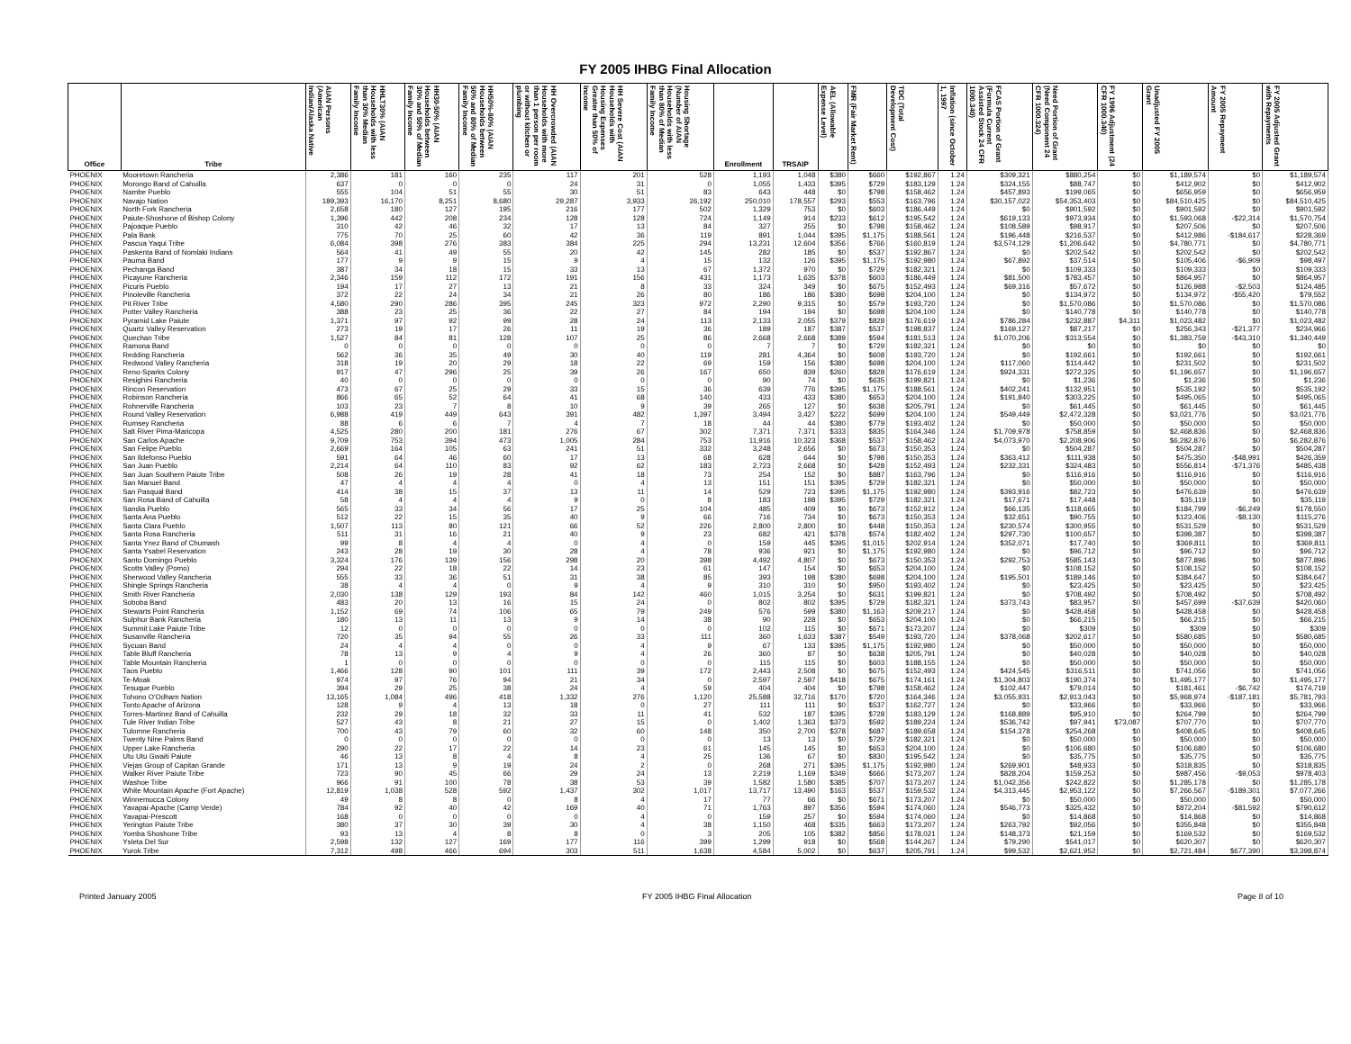FY 2005 IHBG Final Allocation
| Office | Tribe | AIAN Persons (American Indian/Alaska Native | HHLT30% (AIAN Households with less than 30% Median Family Income | HH30-50% (AIAN Households between 30% and 50% of Median Family Income | HH50%-80% (AIAN Households between 50% and 80% of Median Family Income | HH Overcrowded (AIAN Households with more than 1 person per room or without kitchen or plumbing | HH Severe Cost (AIAN Households with Housing Expenses Greater than 50% of Income | Housing Shortage (Number of AIAN Households with less than 80% of Median Family Income | Enrollment | TRSAIP | AEL (Allowable Expense Level) | FMR (Fair Market Rent) | TDC (Total Development Cost) | Inflation (since October 1, 1997 | FCAS Portion of Grant (Formula Current Assisted Stock 24 CFR 1000.340) | Need Portion of Grant (Need Component 24 CFR 1000.324) | FY 1996 Adjustment (24 CFR 1000.340) | Unadjusted FY 2005 Grant | FY 2005 Repayment Amount | FY 2005 Adjusted Grant with Repayments |
| --- | --- | --- | --- | --- | --- | --- | --- | --- | --- | --- | --- | --- | --- | --- | --- | --- | --- | --- | --- | --- |
| PHOENIX | Mooretown Rancheria | 2,386 | 181 | 160 | 235 | 117 | 201 | 528 | 1,193 | 1,048 | $380 | $660 | $192,867 | 1.24 | $309,321 | $880,254 | $0 | $1,189,574 | $0 | $1,189,574 |
| PHOENIX | Morongo Band of Cahuilla | 637 | 0 | 0 | 0 | 24 | 31 | 0 | 1,055 | 1,433 | $395 | $729 | $183,129 | 1.24 | $324,155 | $88,747 | $0 | $412,902 | $0 | $412,902 |
| PHOENIX | Nambe Pueblo | 555 | 104 | 51 | 55 | 30 | 51 | 83 | 643 | 448 | $0 | $798 | $158,462 | 1.24 | $457,893 | $199,065 | $0 | $656,959 | $0 | $656,959 |
| PHOENIX | Navajo Nation | 189,393 | 16,170 | 8,251 | 8,680 | 29,287 | 3,933 | 26,192 | 250,010 | 178,557 | $293 | $553 | $163,796 | 1.24 | $30,157,022 | $54,353,403 | $0 | $84,510,425 | $0 | $84,510,425 |
| PHOENIX | North Fork Rancheria | 2,658 | 180 | 127 | 195 | 216 | 177 | 502 | 1,329 | 753 | $0 | $603 | $186,449 | 1.24 | $0 | $901,592 | $0 | $901,592 | $0 | $901,592 |
| PHOENIX | Paiute-Shoshone of Bishop Colony | 1,396 | 442 | 208 | 234 | 128 | 128 | 724 | 1,149 | 914 | $233 | $612 | $195,542 | 1.24 | $619,133 | $973,934 | $0 | $1,593,068 | -$22,314 | $1,570,754 |
| PHOENIX | Pajoaque Pueblo | 310 | 42 | 46 | 32 | 17 | 13 | 84 | 327 | 255 | $0 | $798 | $158,462 | 1.24 | $108,589 | $98,917 | $0 | $207,506 | $0 | $207,506 |
| PHOENIX | Pala Bank | 775 | 70 | 25 | 60 | 42 | 36 | 119 | 891 | 1,044 | $395 | $1,175 | $188,561 | 1.24 | $196,448 | $216,537 | $0 | $412,986 | -$184,617 | $228,369 |
| PHOENIX | Pascua Yaqui Tribe | 6,084 | 398 | 276 | 383 | 384 | 225 | 294 | 13,231 | 12,604 | $356 | $766 | $160,819 | 1.24 | $3,574,129 | $1,206,642 | $0 | $4,780,771 | $0 | $4,780,771 |
| PHOENIX | Paskenta Band of Nomlaki Indians | 564 | 41 | 49 | 55 | 20 | 42 | 145 | 282 | 185 | $0 | $537 | $192,867 | 1.24 | $0 | $202,542 | $0 | $202,542 | $0 | $202,542 |
| PHOENIX | Pauma Band | 177 | 9 | 9 | 15 | 9 | 4 | 15 | 132 | 126 | $395 | $1,175 | $192,980 | 1.24 | $67,892 | $37,514 | $0 | $105,406 | -$6,909 | $98,497 |
| PHOENIX | Pechanga Band | 387 | 34 | 18 | 15 | 33 | 13 | 67 | 1,372 | 970 | $0 | $729 | $182,321 | 1.24 | $0 | $109,333 | $0 | $109,333 | $0 | $109,333 |
| PHOENIX | Picayune Rancheria | 2,346 | 159 | 112 | 172 | 191 | 156 | 431 | 1,173 | 1,635 | $378 | $603 | $186,449 | 1.24 | $81,500 | $783,457 | $0 | $864,957 | $0 | $864,957 |
| PHOENIX | Picuris Pueblo | 194 | 17 | 27 | 13 | 21 | 8 | 33 | 324 | 349 | $0 | $675 | $152,493 | 1.24 | $69,316 | $57,672 | $0 | $126,988 | -$2,503 | $124,485 |
| PHOENIX | Pinoleville Rancheria | 372 | 22 | 24 | 34 | 21 | 26 | 80 | 186 | 186 | $380 | $698 | $204,100 | 1.24 | $0 | $134,972 | $0 | $134,972 | -$55,420 | $79,552 |
| PHOENIX | Pit River Tribe | 4,580 | 290 | 286 | 395 | 245 | 323 | 972 | 2,290 | 9,315 | $0 | $579 | $193,720 | 1.24 | $0 | $1,570,086 | $0 | $1,570,086 | $0 | $1,570,086 |
| PHOENIX | Potter Valley Rancheria | 388 | 23 | 25 | 36 | 22 | 27 | 84 | 194 | 194 | $0 | $698 | $204,100 | 1.24 | $0 | $140,778 | $0 | $140,778 | $0 | $140,778 |
| PHOENIX | Pyramid Lake Paiute | 1,371 | 97 | 92 | 99 | 28 | 24 | 113 | 2,133 | 2,055 | $379 | $828 | $176,619 | 1.24 | $786,284 | $232,887 | $4,311 | $1,023,482 | $0 | $1,023,482 |
| PHOENIX | Quartz Valley Reservation | 273 | 19 | 17 | 26 | 11 | 19 | 36 | 189 | 187 | $387 | $537 | $198,837 | 1.24 | $169,127 | $87,217 | $0 | $256,343 | -$21,377 | $234,966 |
| PHOENIX | Quechan Tribe | 1,527 | 84 | 81 | 128 | 107 | 25 | 86 | 2,668 | 2,668 | $389 | $594 | $181,513 | 1.24 | $1,070,206 | $313,554 | $0 | $1,383,759 | -$43,310 | $1,340,449 |
| PHOENIX | Ramona Band | 0 | 0 | 0 | 0 | 0 | 0 | 0 | 7 | 7 | $0 | $729 | $182,321 | 1.24 | $0 | $0 | $0 | $0 | $0 | $0 |
| PHOENIX | Redding Rancheria | 562 | 36 | 35 | 49 | 30 | 40 | 119 | 281 | 4,364 | $0 | $608 | $193,720 | 1.24 | $0 | $192,661 | $0 | $192,661 | $0 | $192,661 |
| PHOENIX | Redwood Valley Rancheria | 318 | 19 | 20 | 29 | 18 | 22 | 69 | 159 | 156 | $380 | $698 | $204,100 | 1.24 | $117,060 | $114,442 | $0 | $231,502 | $0 | $231,502 |
| PHOENIX | Reno-Sparks Colony | 917 | 47 | 296 | 25 | 39 | 26 | 167 | 650 | 839 | $260 | $828 | $176,619 | 1.24 | $924,331 | $272,325 | $0 | $1,196,657 | $0 | $1,196,657 |
| PHOENIX | Resighini Rancheria | 40 | 0 | 0 | 0 | 0 | 0 | 0 | 90 | 74 | $0 | $635 | $199,821 | 1.24 | $0 | $1,236 | $0 | $1,236 | $0 | $1,236 |
| PHOENIX | Rincon Reservation | 473 | 67 | 25 | 29 | 33 | 15 | 36 | 639 | 776 | $395 | $1,175 | $188,561 | 1.24 | $402,241 | $132,951 | $0 | $535,192 | $0 | $535,192 |
| PHOENIX | Robinson Rancheria | 866 | 65 | 52 | 64 | 41 | 68 | 140 | 433 | 433 | $380 | $653 | $204,100 | 1.24 | $191,840 | $303,225 | $0 | $495,065 | $0 | $495,065 |
| PHOENIX | Rohnerville Rancheria | 103 | 23 | 7 | 8 | 10 | 9 | 39 | 265 | 127 | $0 | $638 | $205,791 | 1.24 | $0 | $61,445 | $0 | $61,445 | $0 | $61,445 |
| PHOENIX | Round Valley Reservation | 6,988 | 419 | 449 | 643 | 391 | 482 | 1,397 | 3,494 | 3,427 | $222 | $699 | $204,100 | 1.24 | $549,449 | $2,472,328 | $0 | $3,021,776 | $0 | $3,021,776 |
| PHOENIX | Rumsey Rancheria | 88 | 6 | 6 | 7 | 4 | 7 | 18 | 44 | 44 | $380 | $779 | $193,402 | 1.24 | $0 | $50,000 | $0 | $50,000 | $0 | $50,000 |
| PHOENIX | Salt River Pima-Maricopa | 4,525 | 280 | 200 | 181 | 276 | 67 | 302 | 7,371 | 7,371 | $333 | $835 | $164,346 | 1.24 | $1,709,978 | $758,859 | $0 | $2,468,836 | $0 | $2,468,836 |
| PHOENIX | San Carlos Apache | 9,709 | 753 | 394 | 473 | 1,005 | 284 | 753 | 11,916 | 10,323 | $368 | $537 | $158,462 | 1.24 | $4,073,970 | $2,208,906 | $0 | $6,282,876 | $0 | $6,282,876 |
| PHOENIX | San Felipe Pueblo | 2,669 | 164 | 105 | 63 | 241 | 51 | 332 | 3,248 | 2,656 | $0 | $673 | $150,353 | 1.24 | $0 | $504,287 | $0 | $504,287 | $0 | $504,287 |
| PHOENIX | San Ildefonso Pueblo | 591 | 64 | 46 | 60 | 17 | 13 | 68 | 628 | 644 | $0 | $798 | $150,353 | 1.24 | $363,412 | $111,938 | $0 | $475,350 | -$48,991 | $426,359 |
| PHOENIX | San Juan Pueblo | 2,214 | 64 | 110 | 83 | 92 | 62 | 183 | 2,723 | 2,668 | $0 | $428 | $152,493 | 1.24 | $232,331 | $324,483 | $0 | $556,814 | -$71,376 | $485,438 |
| PHOENIX | San Juan Southern Paiute Tribe | 508 | 26 | 19 | 28 | 41 | 18 | 73 | 254 | 152 | $0 | $887 | $163,796 | 1.24 | $0 | $116,916 | $0 | $116,916 | $0 | $116,916 |
| PHOENIX | San Manuel Band | 47 | 4 | 4 | 4 | 0 | 4 | 13 | 151 | 151 | $395 | $729 | $182,321 | 1.24 | $0 | $50,000 | $0 | $50,000 | $0 | $50,000 |
| PHOENIX | San Pasqual Band | 414 | 38 | 15 | 37 | 13 | 11 | 14 | 529 | 723 | $395 | $1,175 | $192,980 | 1.24 | $393,916 | $82,723 | $0 | $476,639 | $0 | $476,639 |
| PHOENIX | San Rosa Band of Cahuilla | 58 | 4 | 4 | 4 | 9 | 0 | 8 | 183 | 198 | $395 | $729 | $182,321 | 1.24 | $17,671 | $17,448 | $0 | $35,119 | $0 | $35,119 |
| PHOENIX | Sandia Pueblo | 565 | 33 | 34 | 56 | 17 | 25 | 104 | 485 | 409 | $0 | $673 | $152,912 | 1.24 | $66,135 | $118,665 | $0 | $184,799 | -$6,249 | $178,550 |
| PHOENIX | Santa Ana Pueblo | 512 | 22 | 15 | 35 | 40 | 9 | 66 | 716 | 734 | $0 | $673 | $150,353 | 1.24 | $32,651 | $90,755 | $0 | $123,406 | -$8,130 | $115,276 |
| PHOENIX | Santa Clara Pueblo | 1,507 | 113 | 80 | 121 | 66 | 52 | 226 | 2,800 | 2,800 | $0 | $448 | $150,353 | 1.24 | $230,574 | $300,955 | $0 | $531,529 | $0 | $531,529 |
| PHOENIX | Santa Rosa Rancheria | 511 | 31 | 16 | 21 | 40 | 9 | 23 | 682 | 421 | $378 | $574 | $182,402 | 1.24 | $297,730 | $100,657 | $0 | $398,387 | $0 | $398,387 |
| PHOENIX | Santa Ynez Band of Chumash | 99 | 8 | 4 | 4 | 0 | 4 | 0 | 159 | 445 | $395 | $1,015 | $202,914 | 1.24 | $352,071 | $17,740 | $0 | $369,811 | $0 | $369,811 |
| PHOENIX | Santa Ysabel Reservation | 243 | 28 | 19 | 30 | 28 | 4 | 78 | 936 | 921 | $0 | $1,175 | $192,980 | 1.24 | $0 | $96,712 | $0 | $96,712 | $0 | $96,712 |
| PHOENIX | Santo Domingo Pueblo | 3,324 | 176 | 139 | 156 | 298 | 20 | 398 | 4,492 | 4,807 | $0 | $673 | $150,353 | 1.24 | $292,753 | $585,143 | $0 | $877,896 | $0 | $877,896 |
| PHOENIX | Scotts Valley (Pomo) | 294 | 22 | 18 | 22 | 14 | 23 | 61 | 147 | 154 | $0 | $653 | $204,100 | 1.24 | $0 | $108,152 | $0 | $108,152 | $0 | $108,152 |
| PHOENIX | Sherwood Valley Rancheria | 555 | 33 | 36 | 51 | 31 | 38 | 85 | 393 | 198 | $380 | $698 | $204,100 | 1.24 | $195,501 | $189,146 | $0 | $384,647 | $0 | $384,647 |
| PHOENIX | Shingle Springs Rancheria | 38 | 4 | 4 | 0 | 9 | 4 | 9 | 310 | 310 | $0 | $950 | $193,402 | 1.24 | $0 | $23,425 | $0 | $23,425 | $0 | $23,425 |
| PHOENIX | Smith River Rancheria | 2,030 | 138 | 129 | 193 | 84 | 142 | 460 | 1,015 | 3,254 | $0 | $631 | $199,821 | 1.24 | $0 | $708,492 | $0 | $708,492 | $0 | $708,492 |
| PHOENIX | Soboba Band | 483 | 20 | 13 | 16 | 15 | 24 | 0 | 802 | 802 | $395 | $729 | $182,321 | 1.24 | $373,743 | $83,957 | $0 | $457,699 | -$37,639 | $420,060 |
| PHOENIX | Stewarts Point Rancheria | 1,152 | 69 | 74 | 106 | 65 | 79 | 249 | 576 | 599 | $380 | $1,163 | $209,217 | 1.24 | $0 | $428,458 | $0 | $428,458 | $0 | $428,458 |
| PHOENIX | Sulphur Bank Rancheria | 180 | 13 | 11 | 13 | 9 | 14 | 38 | 90 | 228 | $0 | $653 | $204,100 | 1.24 | $0 | $66,215 | $0 | $66,215 | $0 | $66,215 |
| PHOENIX | Summit Lake Paiute Tribe | 12 | 0 | 0 | 0 | 0 | 0 | 0 | 102 | 115 | $0 | $671 | $173,207 | 1.24 | $0 | $309 | $0 | $309 | $0 | $309 |
| PHOENIX | Susanville Rancheria | 720 | 35 | 94 | 55 | 26 | 33 | 111 | 360 | 1,633 | $387 | $549 | $193,720 | 1.24 | $378,068 | $202,617 | $0 | $580,685 | $0 | $580,685 |
| PHOENIX | Sycuan Band | 24 | 4 | 4 | 0 | 0 | 4 | 9 | 67 | 133 | $395 | $1,175 | $192,980 | 1.24 | $0 | $50,000 | $0 | $50,000 | $0 | $50,000 |
| PHOENIX | Table Bluff Rancheria | 78 | 13 | 9 | 4 | 9 | 4 | 26 | 360 | 87 | $0 | $638 | $205,791 | 1.24 | $0 | $40,028 | $0 | $40,028 | $0 | $40,028 |
| PHOENIX | Table Mountain Rancheria | 1 | 0 | 0 | 0 | 0 | 0 | 0 | 115 | 115 | $0 | $603 | $188,155 | 1.24 | $0 | $50,000 | $0 | $50,000 | $0 | $50,000 |
| PHOENIX | Taos Pueblo | 1,466 | 128 | 90 | 101 | 111 | 39 | 172 | 2,443 | 2,508 | $0 | $675 | $152,493 | 1.24 | $424,545 | $316,511 | $0 | $741,056 | $0 | $741,056 |
| PHOENIX | Te-Moak | 974 | 97 | 76 | 94 | 21 | 34 | 0 | 2,597 | 2,597 | $418 | $675 | $174,161 | 1.24 | $1,304,803 | $190,374 | $0 | $1,495,177 | $0 | $1,495,177 |
| PHOENIX | Tesuque Pueblo | 394 | 29 | 25 | 38 | 24 | 4 | 59 | 404 | 404 | $0 | $798 | $158,462 | 1.24 | $102,447 | $79,014 | $0 | $181,461 | -$6,742 | $174,719 |
| PHOENIX | Tohono O'Odham Nation | 13,165 | 1,084 | 496 | 418 | 1,332 | 276 | 1,120 | 25,588 | 32,716 | $170 | $720 | $164,346 | 1.24 | $3,055,931 | $2,913,043 | $0 | $5,968,974 | -$187,181 | $5,781,793 |
| PHOENIX | Tonto Apache of Arizona | 128 | 9 | 4 | 13 | 18 | 0 | 27 | 111 | 111 | $0 | $537 | $162,727 | 1.24 | $0 | $33,966 | $0 | $33,966 | $0 | $33,966 |
| PHOENIX | Torres-Martinez Band of Cahuilla | 232 | 29 | 18 | 32 | 33 | 11 | 41 | 532 | 187 | $395 | $728 | $183,129 | 1.24 | $168,889 | $95,910 | $0 | $264,799 | $0 | $264,799 |
| PHOENIX | Tule River Indian Tribe | 527 | 43 | 8 | 21 | 27 | 15 | 0 | 1,402 | 1,363 | $373 | $592 | $189,224 | 1.24 | $536,742 | $97,941 | $73,087 | $707,770 | $0 | $707,770 |
| PHOENIX | Tulomne Rancheria | 700 | 43 | 79 | 60 | 32 | 60 | 148 | 350 | 2,700 | $378 | $687 | $189,658 | 1.24 | $154,378 | $254,268 | $0 | $408,645 | $0 | $408,645 |
| PHOENIX | Twenty Nine Palms Band | 0 | 0 | 0 | 0 | 0 | 0 | 0 | 13 | 13 | $0 | $729 | $182,321 | 1.24 | $0 | $50,000 | $0 | $50,000 | $0 | $50,000 |
| PHOENIX | Upper Lake Rancheria | 290 | 22 | 17 | 22 | 14 | 23 | 61 | 145 | 145 | $0 | $653 | $204,100 | 1.24 | $0 | $106,680 | $0 | $106,680 | $0 | $106,680 |
| PHOENIX | Utu Utu Gwaiti Paiute | 46 | 13 | 8 | 4 | 8 | 4 | 25 | 136 | 67 | $0 | $830 | $195,542 | 1.24 | $0 | $35,775 | $0 | $35,775 | $0 | $35,775 |
| PHOENIX | Viejas Group of Capitan Grande | 171 | 13 | 9 | 19 | 24 | 2 | 0 | 268 | 271 | $395 | $1,175 | $192,980 | 1.24 | $269,901 | $48,933 | $0 | $318,835 | $0 | $318,835 |
| PHOENIX | Walker River Paiute Tribe | 723 | 90 | 45 | 66 | 29 | 24 | 13 | 2,219 | 1,169 | $349 | $666 | $173,207 | 1.24 | $828,204 | $159,253 | $0 | $987,456 | -$9,053 | $978,403 |
| PHOENIX | Washoe Tribe | 966 | 91 | 100 | 78 | 38 | 53 | 39 | 1,582 | 1,580 | $385 | $707 | $173,207 | 1.24 | $1,042,356 | $242,822 | $0 | $1,285,178 | $0 | $1,285,178 |
| PHOENIX | White Mountain Apache (Fort Apache) | 12,819 | 1,038 | 528 | 592 | 1,437 | 302 | 1,017 | 13,717 | 13,490 | $163 | $537 | $159,532 | 1.24 | $4,313,445 | $2,953,122 | $0 | $7,266,567 | -$189,301 | $7,077,266 |
| PHOENIX | Winnemucca Colony | 49 | 8 | 8 | 0 | 8 | 4 | 17 | 77 | 66 | $0 | $671 | $173,207 | 1.24 | $0 | $50,000 | $0 | $50,000 | $0 | $50,000 |
| PHOENIX | Yavapai-Apache (Camp Verde) | 784 | 92 | 40 | 42 | 169 | 40 | 71 | 1,763 | 897 | $356 | $594 | $174,060 | 1.24 | $546,773 | $325,432 | $0 | $872,204 | -$81,592 | $790,612 |
| PHOENIX | Yavapai-Prescott | 168 | 0 | 0 | 0 | 0 | 4 | 0 | 159 | 257 | $0 | $594 | $174,060 | 1.24 | $0 | $14,868 | $0 | $14,868 | $0 | $14,868 |
| PHOENIX | Yerington Paiute Tribe | 380 | 37 | 30 | 39 | 30 | 4 | 38 | 1,150 | 468 | $335 | $663 | $173,207 | 1.24 | $263,792 | $92,056 | $0 | $355,848 | $0 | $355,848 |
| PHOENIX | Yomba Shoshone Tribe | 93 | 13 | 4 | 8 | 8 | 0 | 3 | 205 | 105 | $382 | $856 | $178,021 | 1.24 | $148,373 | $21,159 | $0 | $169,532 | $0 | $169,532 |
| PHOENIX | Ysleta Del Sur | 2,598 | 132 | 127 | 169 | 177 | 116 | 399 | 1,299 | 918 | $0 | $568 | $144,267 | 1.24 | $79,290 | $541,017 | $0 | $620,307 | $0 | $620,307 |
| PHOENIX | Yurok Tribe | 7,312 | 498 | 466 | 694 | 303 | 511 | 1,638 | 4,584 | 5,002 | $0 | $637 | $205,791 | 1.24 | $99,532 | $2,621,952 | $0 | $2,721,484 | $677,390 | $3,398,874 |
Printed January 2005 FY 2005 IHBG Final Allocation Page 8 of 10